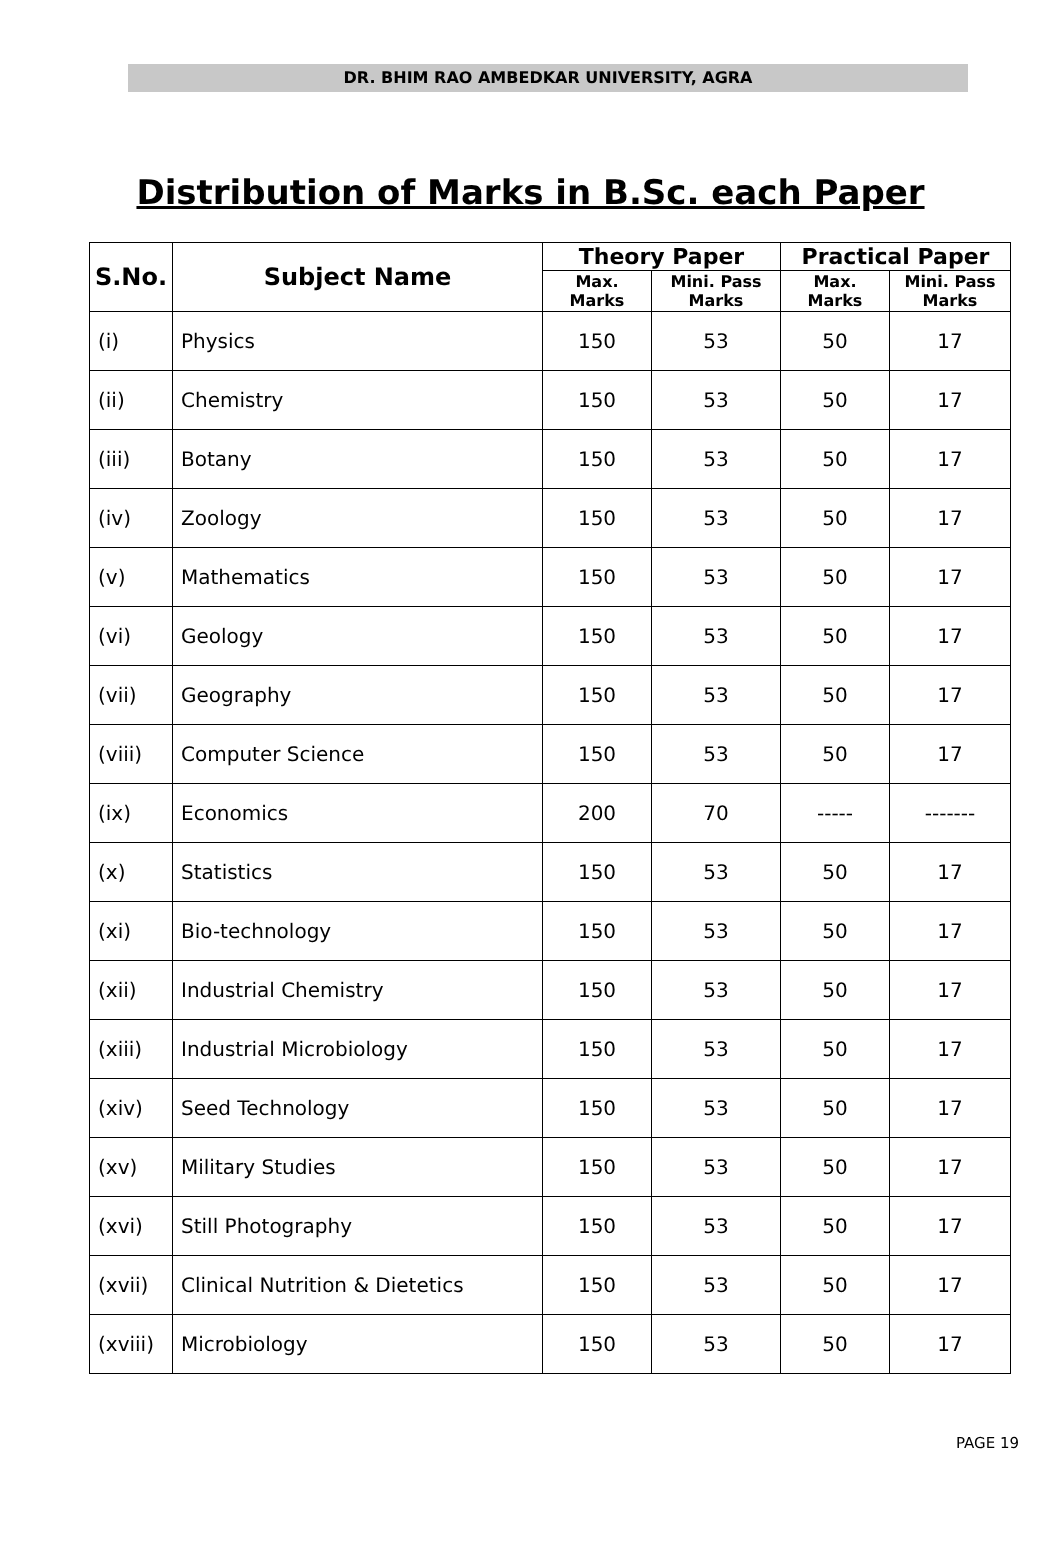DR. BHIM RAO AMBEDKAR UNIVERSITY, AGRA
Distribution of Marks in B.Sc. each Paper
| S.No. | Subject Name | Theory Paper | | Practical Paper | |
| --- | --- | --- | --- | --- | --- |
| | | Max. Marks | Mini. Pass Marks | Max. Marks | Mini. Pass Marks |
| (i) | Physics | 150 | 53 | 50 | 17 |
| (ii) | Chemistry | 150 | 53 | 50 | 17 |
| (iii) | Botany | 150 | 53 | 50 | 17 |
| (iv) | Zoology | 150 | 53 | 50 | 17 |
| (v) | Mathematics | 150 | 53 | 50 | 17 |
| (vi) | Geology | 150 | 53 | 50 | 17 |
| (vii) | Geography | 150 | 53 | 50 | 17 |
| (viii) | Computer Science | 150 | 53 | 50 | 17 |
| (ix) | Economics | 200 | 70 | ----- | ------- |
| (x) | Statistics | 150 | 53 | 50 | 17 |
| (xi) | Bio-technology | 150 | 53 | 50 | 17 |
| (xii) | Industrial Chemistry | 150 | 53 | 50 | 17 |
| (xiii) | Industrial Microbiology | 150 | 53 | 50 | 17 |
| (xiv) | Seed Technology | 150 | 53 | 50 | 17 |
| (xv) | Military Studies | 150 | 53 | 50 | 17 |
| (xvi) | Still Photography | 150 | 53 | 50 | 17 |
| (xvii) | Clinical Nutrition & Dietetics | 150 | 53 | 50 | 17 |
| (xviii) | Microbiology | 150 | 53 | 50 | 17 |
PAGE 19